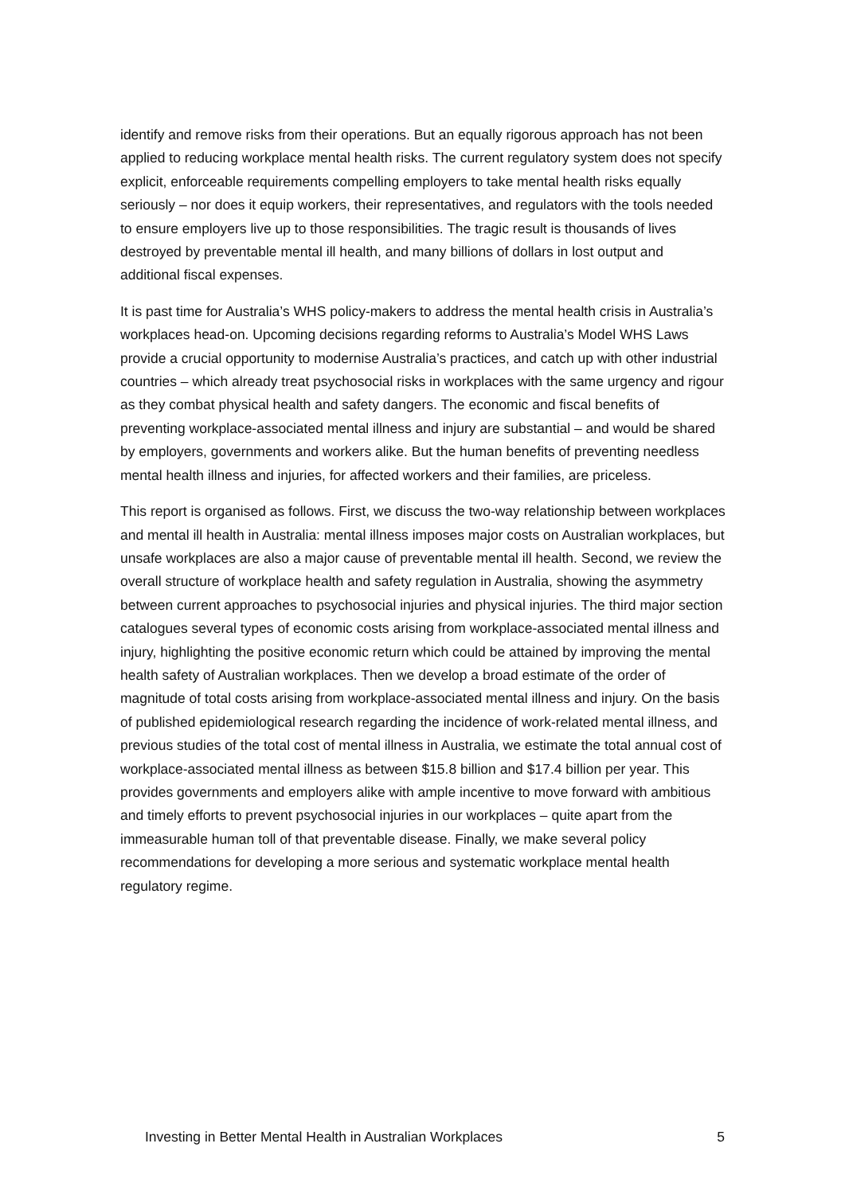identify and remove risks from their operations. But an equally rigorous approach has not been applied to reducing workplace mental health risks. The current regulatory system does not specify explicit, enforceable requirements compelling employers to take mental health risks equally seriously – nor does it equip workers, their representatives, and regulators with the tools needed to ensure employers live up to those responsibilities. The tragic result is thousands of lives destroyed by preventable mental ill health, and many billions of dollars in lost output and additional fiscal expenses.
It is past time for Australia’s WHS policy-makers to address the mental health crisis in Australia’s workplaces head-on. Upcoming decisions regarding reforms to Australia’s Model WHS Laws provide a crucial opportunity to modernise Australia’s practices, and catch up with other industrial countries – which already treat psychosocial risks in workplaces with the same urgency and rigour as they combat physical health and safety dangers. The economic and fiscal benefits of preventing workplace-associated mental illness and injury are substantial – and would be shared by employers, governments and workers alike. But the human benefits of preventing needless mental health illness and injuries, for affected workers and their families, are priceless.
This report is organised as follows. First, we discuss the two-way relationship between workplaces and mental ill health in Australia: mental illness imposes major costs on Australian workplaces, but unsafe workplaces are also a major cause of preventable mental ill health. Second, we review the overall structure of workplace health and safety regulation in Australia, showing the asymmetry between current approaches to psychosocial injuries and physical injuries. The third major section catalogues several types of economic costs arising from workplace-associated mental illness and injury, highlighting the positive economic return which could be attained by improving the mental health safety of Australian workplaces. Then we develop a broad estimate of the order of magnitude of total costs arising from workplace-associated mental illness and injury. On the basis of published epidemiological research regarding the incidence of work-related mental illness, and previous studies of the total cost of mental illness in Australia, we estimate the total annual cost of workplace-associated mental illness as between $15.8 billion and $17.4 billion per year. This provides governments and employers alike with ample incentive to move forward with ambitious and timely efforts to prevent psychosocial injuries in our workplaces – quite apart from the immeasurable human toll of that preventable disease. Finally, we make several policy recommendations for developing a more serious and systematic workplace mental health regulatory regime.
Investing in Better Mental Health in Australian Workplaces 5